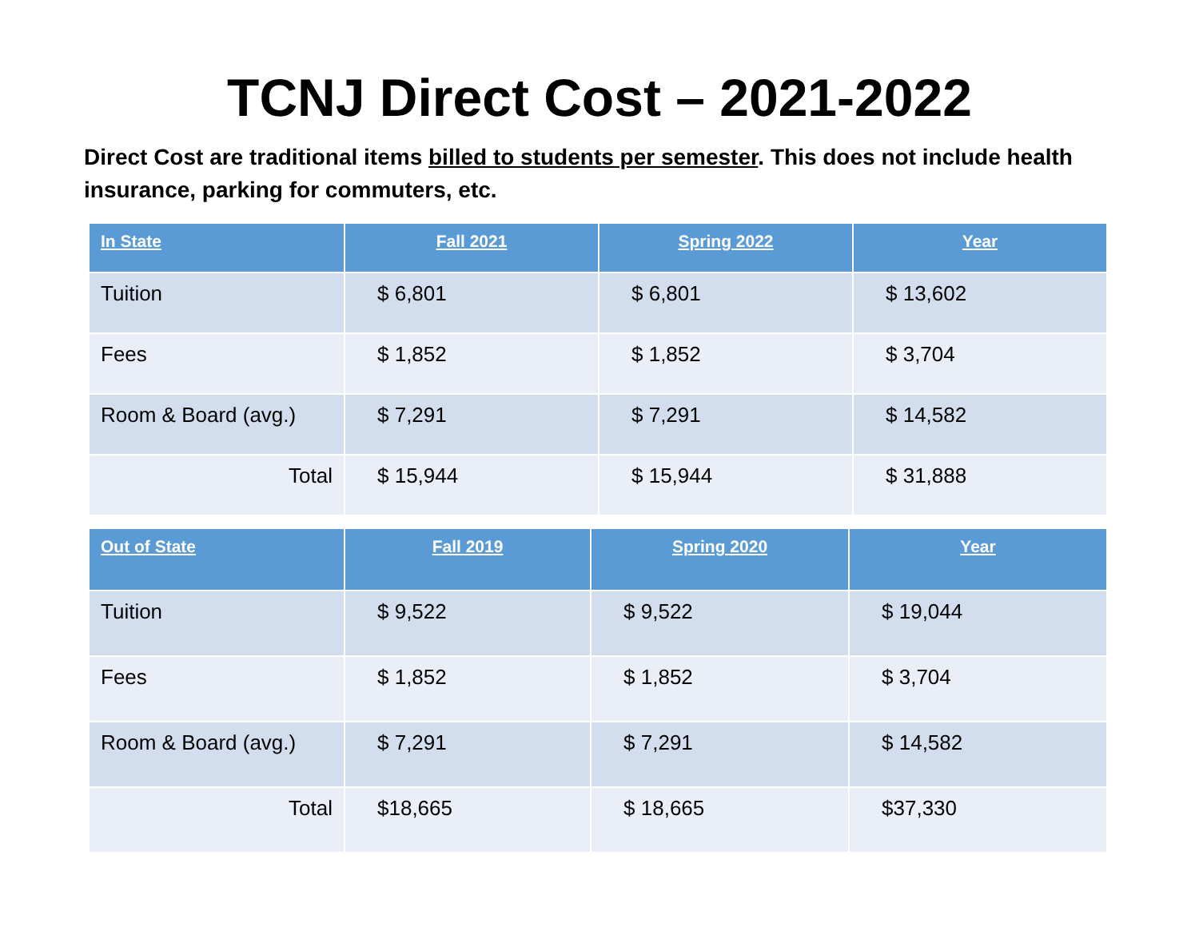TCNJ Direct Cost – 2021-2022
Direct Cost are traditional items billed to students per semester. This does not include health insurance, parking for commuters, etc.
| In State | Fall 2021 | Spring 2022 | Year |
| --- | --- | --- | --- |
| Tuition | $ 6,801 | $ 6,801 | $ 13,602 |
| Fees | $ 1,852 | $ 1,852 | $ 3,704 |
| Room & Board (avg.) | $ 7,291 | $ 7,291 | $ 14,582 |
| Total | $ 15,944 | $ 15,944 | $ 31,888 |
| Out of State | Fall 2019 | Spring 2020 | Year |
| --- | --- | --- | --- |
| Tuition | $ 9,522 | $ 9,522 | $ 19,044 |
| Fees | $ 1,852 | $ 1,852 | $ 3,704 |
| Room & Board (avg.) | $ 7,291 | $ 7,291 | $ 14,582 |
| Total | $18,665 | $ 18,665 | $37,330 |